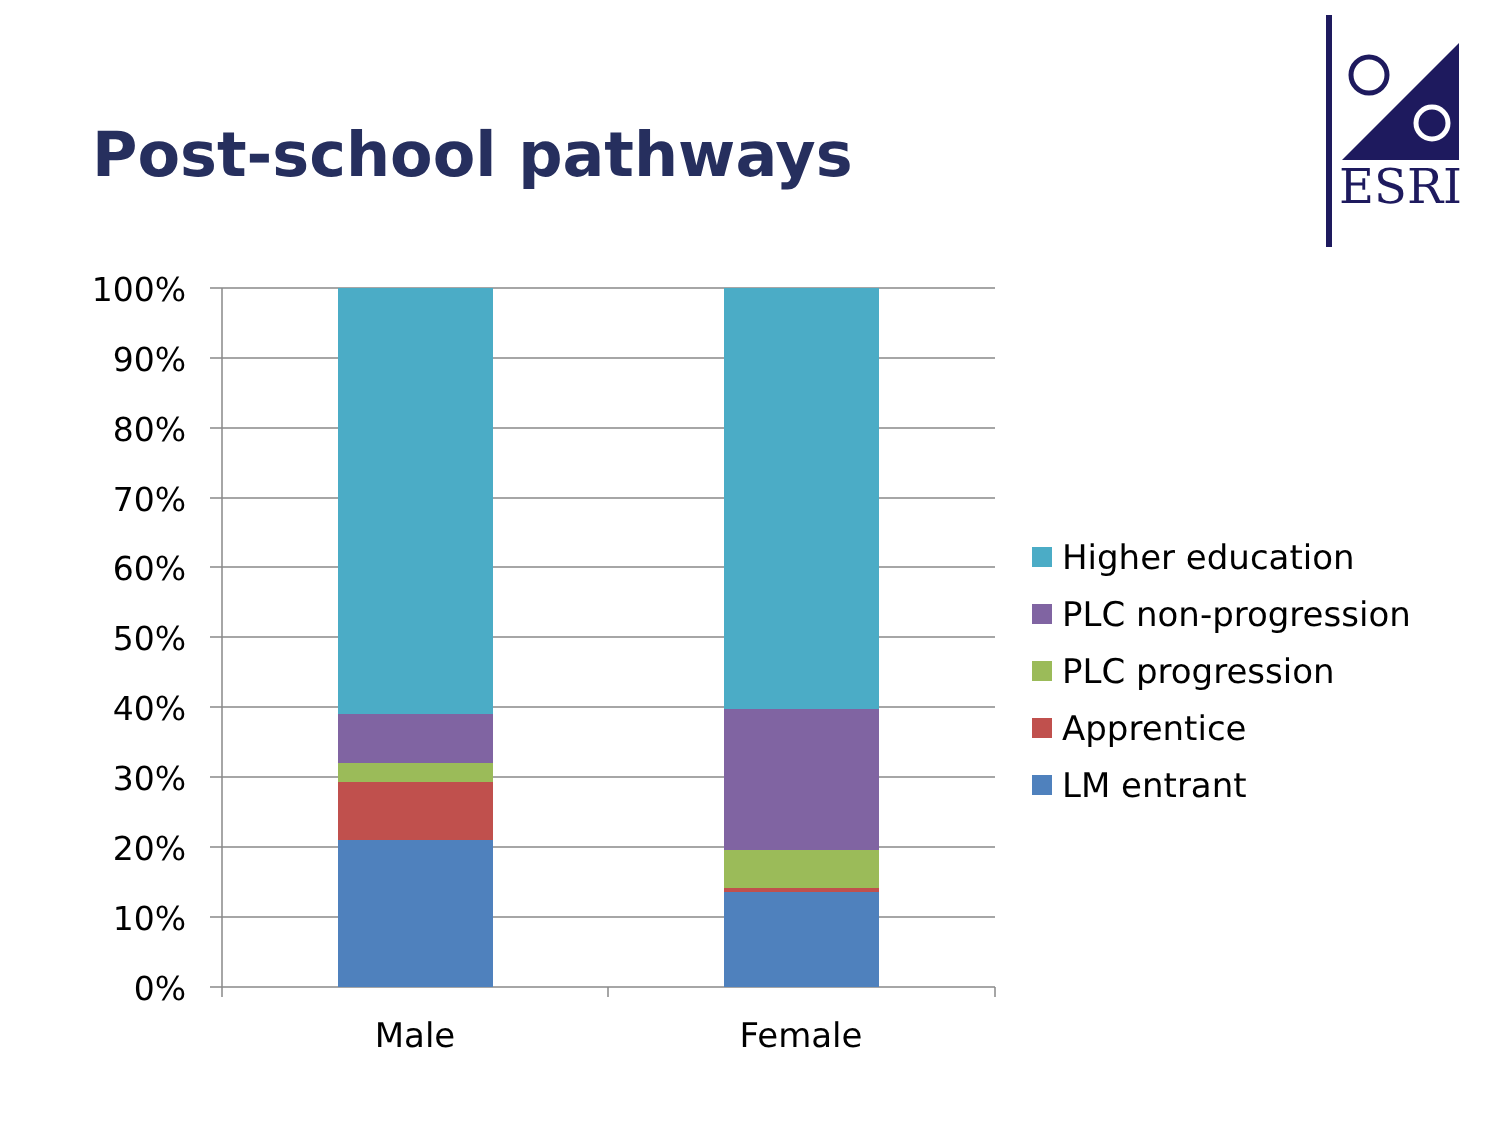Post-school pathways
ESRI
100%
90%
80%
70%
60%
50%
40%
30%
20%
10%
0%
Male Female
Higher education
PLC non-progression
PLC progression
Apprentice
LM entrant